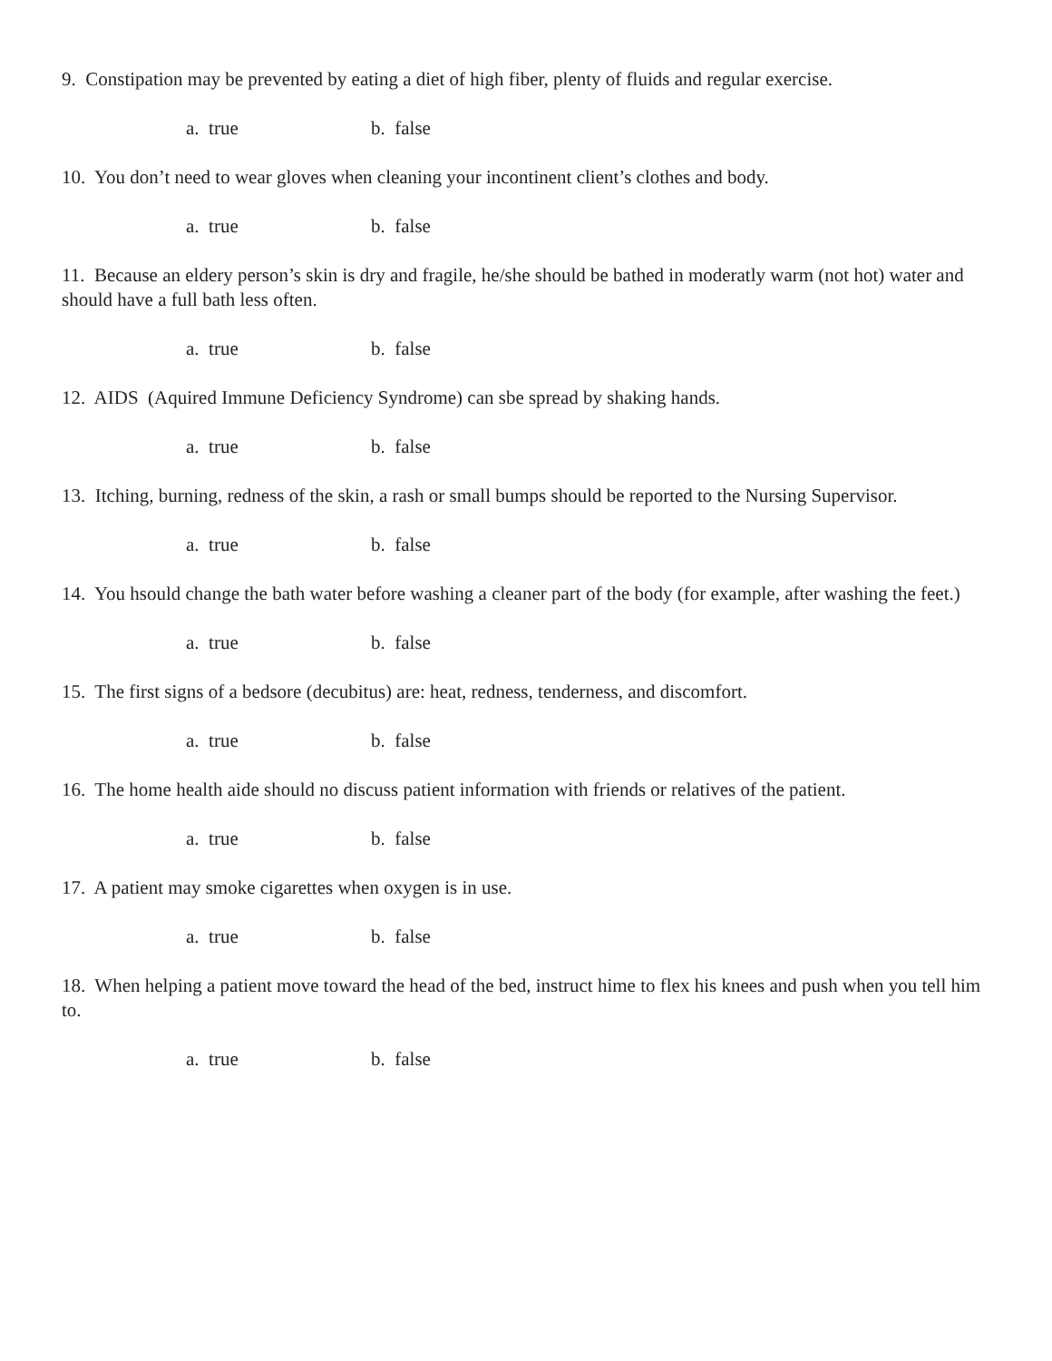9. Constipation may be prevented by eating a diet of high fiber, plenty of fluids and regular exercise.
a. true b. false
10. You don’t need to wear gloves when cleaning your incontinent client’s clothes and body.
a. true b. false
11. Because an eldery person’s skin is dry and fragile, he/she should be bathed in moderatly warm (not hot) water and should have a full bath less often.
a. true b. false
12. AIDS (Aquired Immune Deficiency Syndrome) can sbe spread by shaking hands.
a. true b. false
13. Itching, burning, redness of the skin, a rash or small bumps should be reported to the Nursing Supervisor.
a. true b. false
14. You hsould change the bath water before washing a cleaner part of the body (for example, after washing the feet.)
a. true b. false
15. The first signs of a bedsore (decubitus) are: heat, redness, tenderness, and discomfort.
a. true b. false
16. The home health aide should no discuss patient information with friends or relatives of the patient.
a. true b. false
17. A patient may smoke cigarettes when oxygen is in use.
a. true b. false
18. When helping a patient move toward the head of the bed, instruct hime to flex his knees and push when you tell him to.
a. true b. false